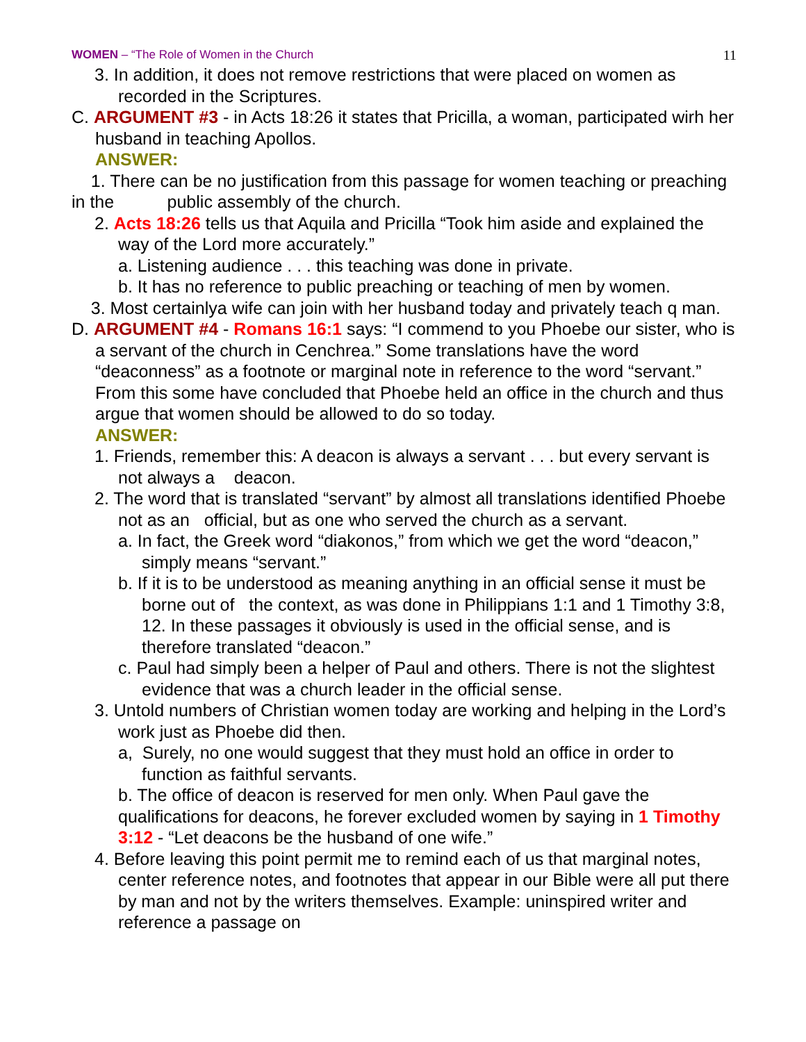WOMEN – “The Role of Women in the Church 11
3. In addition, it does not remove restrictions that were placed on women as recorded in the Scriptures.
C. ARGUMENT #3 - in Acts 18:26 it states that Pricilla, a woman, participated wirh her husband in teaching Apollos.
ANSWER:
1. There can be no justification from this passage for women teaching or preaching in the public assembly of the church.
2. Acts 18:26 tells us that Aquila and Pricilla “Took him aside and explained the way of the Lord more accurately.”
a. Listening audience . . . this teaching was done in private.
b. It has no reference to public preaching or teaching of men by women.
3. Most certainlya wife can join with her husband today and privately teach q man.
D. ARGUMENT #4 - Romans 16:1 says: “I commend to you Phoebe our sister, who is a servant of the church in Cenchrea.” Some translations have the word “deaconness” as a footnote or marginal note in reference to the word “servant.” From this some have concluded that Phoebe held an office in the church and thus argue that women should be allowed to do so today.
ANSWER:
1. Friends, remember this: A deacon is always a servant . . . but every servant is not always a deacon.
2. The word that is translated “servant” by almost all translations identified Phoebe not as an official, but as one who served the church as a servant.
a. In fact, the Greek word “diakonos,” from which we get the word “deacon,” simply means “servant.”
b. If it is to be understood as meaning anything in an official sense it must be borne out of the context, as was done in Philippians 1:1 and 1 Timothy 3:8, 12. In these passages it obviously is used in the official sense, and is therefore translated “deacon.”
c. Paul had simply been a helper of Paul and others. There is not the slightest evidence that was a church leader in the official sense.
3. Untold numbers of Christian women today are working and helping in the Lord’s work just as Phoebe did then.
a, Surely, no one would suggest that they must hold an office in order to function as faithful servants.
b. The office of deacon is reserved for men only. When Paul gave the qualifications for deacons, he forever excluded women by saying in 1 Timothy 3:12 - “Let deacons be the husband of one wife.”
4. Before leaving this point permit me to remind each of us that marginal notes, center reference notes, and footnotes that appear in our Bible were all put there by man and not by the writers themselves. Example: uninspired writer and reference a passage on